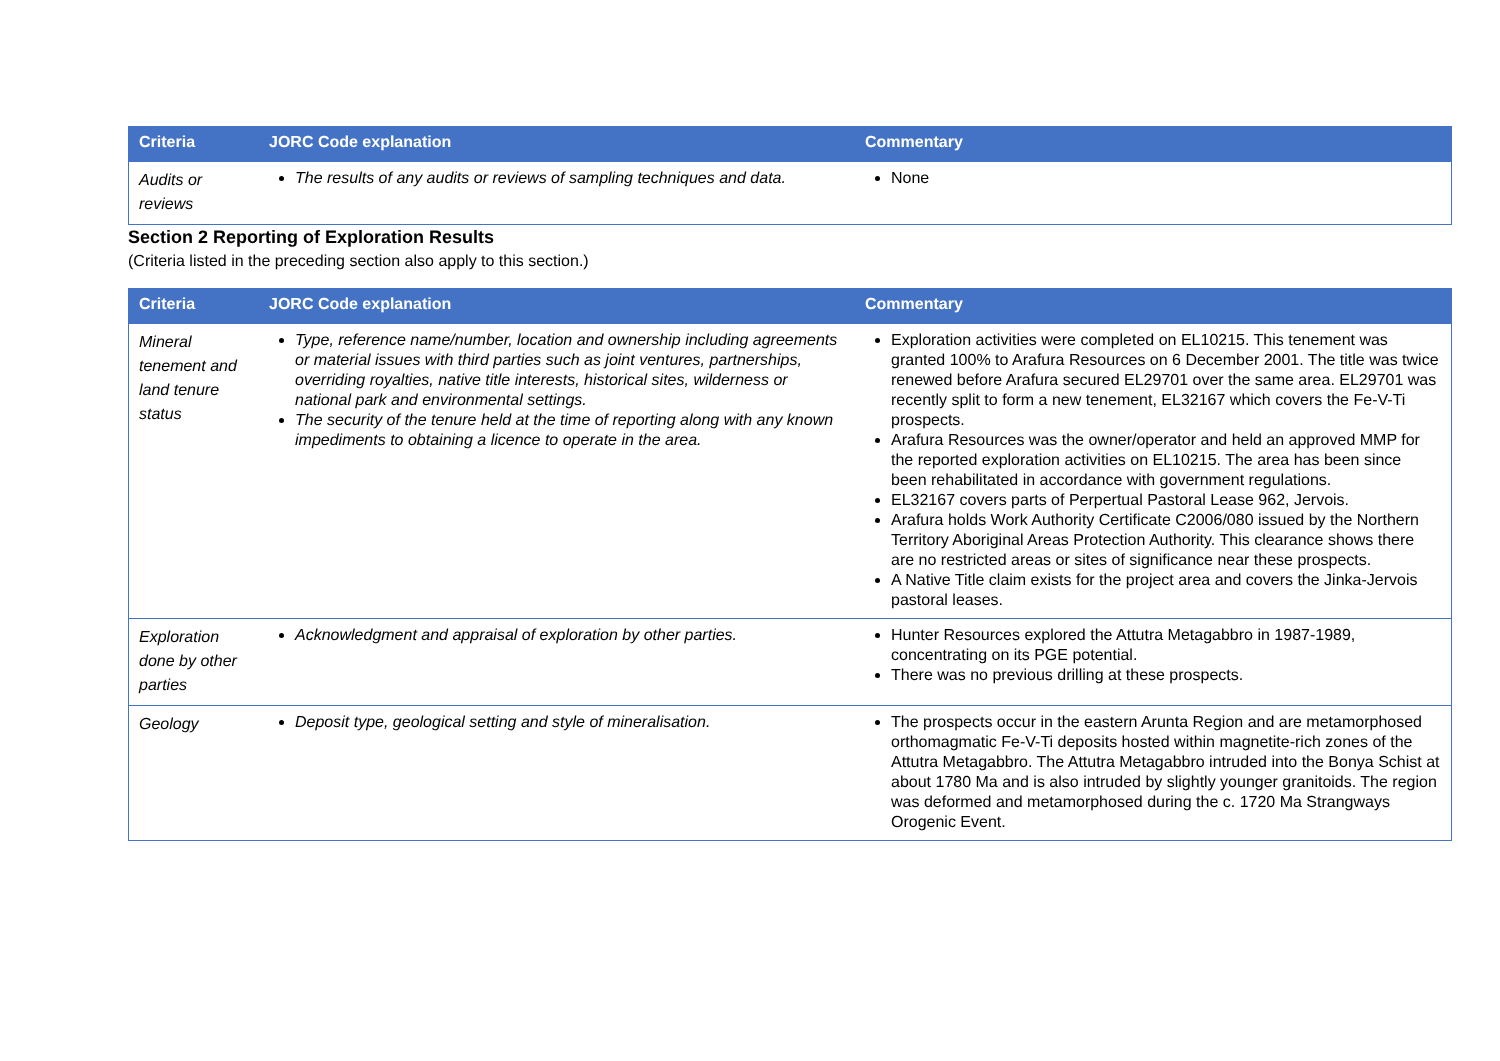| Criteria | JORC Code explanation | Commentary |
| --- | --- | --- |
| Audits or reviews | The results of any audits or reviews of sampling techniques and data. | None |
Section 2 Reporting of Exploration Results
(Criteria listed in the preceding section also apply to this section.)
| Criteria | JORC Code explanation | Commentary |
| --- | --- | --- |
| Mineral tenement and land tenure status | Type, reference name/number, location and ownership including agreements or material issues with third parties such as joint ventures, partnerships, overriding royalties, native title interests, historical sites, wilderness or national park and environmental settings. The security of the tenure held at the time of reporting along with any known impediments to obtaining a licence to operate in the area. | Exploration activities were completed on EL10215. This tenement was granted 100% to Arafura Resources on 6 December 2001. The title was twice renewed before Arafura secured EL29701 over the same area. EL29701 was recently split to form a new tenement, EL32167 which covers the Fe-V-Ti prospects. Arafura Resources was the owner/operator and held an approved MMP for the reported exploration activities on EL10215. The area has been since been rehabilitated in accordance with government regulations. EL32167 covers parts of Perpertual Pastoral Lease 962, Jervois. Arafura holds Work Authority Certificate C2006/080 issued by the Northern Territory Aboriginal Areas Protection Authority. This clearance shows there are no restricted areas or sites of significance near these prospects. A Native Title claim exists for the project area and covers the Jinka-Jervois pastoral leases. |
| Exploration done by other parties | Acknowledgment and appraisal of exploration by other parties. | Hunter Resources explored the Attutra Metagabbro in 1987-1989, concentrating on its PGE potential. There was no previous drilling at these prospects. |
| Geology | Deposit type, geological setting and style of mineralisation. | The prospects occur in the eastern Arunta Region and are metamorphosed orthomagmatic Fe-V-Ti deposits hosted within magnetite-rich zones of the Attutra Metagabbro. The Attutra Metagabbro intruded into the Bonya Schist at about 1780 Ma and is also intruded by slightly younger granitoids. The region was deformed and metamorphosed during the c. 1720 Ma Strangways Orogenic Event. |